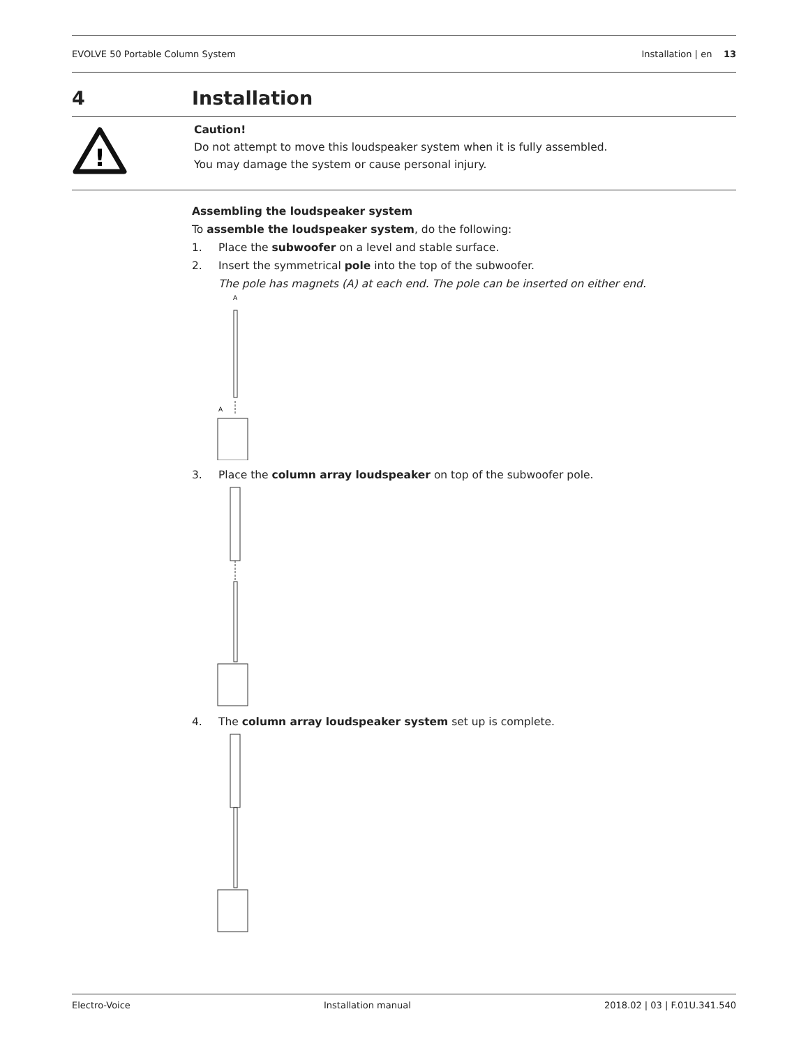EVOLVE 50 Portable Column System Installation | en 13
4 Installation
!
Caution!
Do not attempt to move this loudspeaker system when it is fully assembled.
You may damage the system or cause personal injury.
Assembling the loudspeaker system
To assemble the loudspeaker system, do the following:
1. Place the subwoofer on a level and stable surface.
2. Insert the symmetrical pole into the top of the subwoofer.
The pole has magnets (A) at each end. The pole can be inserted on either end.
A
A
3. Place the column array loudspeaker on top of the subwoofer pole.
4. The column array loudspeaker system set up is complete.
Electro-Voice Installation manual 2018.02 | 03 | F.01U.341.540